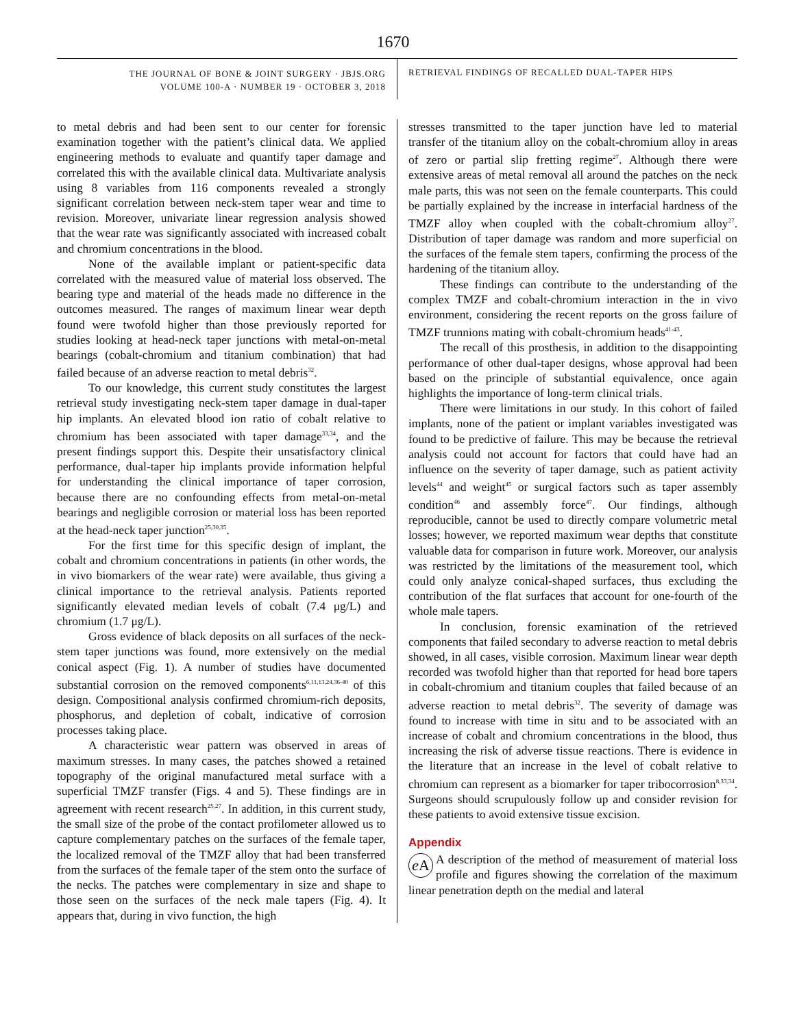1670
THE JOURNAL OF BONE & JOINT SURGERY · JBJS.ORG
VOLUME 100-A · NUMBER 19 · OCTOBER 3, 2018
RETRIEVAL FINDINGS OF RECALLED DUAL-TAPER HIPS
to metal debris and had been sent to our center for forensic examination together with the patient’s clinical data. We applied engineering methods to evaluate and quantify taper damage and correlated this with the available clinical data. Multivariate analysis using 8 variables from 116 components revealed a strongly significant correlation between neck-stem taper wear and time to revision. Moreover, univariate linear regression analysis showed that the wear rate was significantly associated with increased cobalt and chromium concentrations in the blood.
None of the available implant or patient-specific data correlated with the measured value of material loss observed. The bearing type and material of the heads made no difference in the outcomes measured. The ranges of maximum linear wear depth found were twofold higher than those previously reported for studies looking at head-neck taper junctions with metal-on-metal bearings (cobalt-chromium and titanium combination) that had failed because of an adverse reaction to metal debris<sup>32</sup>.
To our knowledge, this current study constitutes the largest retrieval study investigating neck-stem taper damage in dual-taper hip implants. An elevated blood ion ratio of cobalt relative to chromium has been associated with taper damage<sup>33,34</sup>, and the present findings support this. Despite their unsatisfactory clinical performance, dual-taper hip implants provide information helpful for understanding the clinical importance of taper corrosion, because there are no confounding effects from metal-on-metal bearings and negligible corrosion or material loss has been reported at the head-neck taper junction<sup>25,30,35</sup>.
For the first time for this specific design of implant, the cobalt and chromium concentrations in patients (in other words, the in vivo biomarkers of the wear rate) were available, thus giving a clinical importance to the retrieval analysis. Patients reported significantly elevated median levels of cobalt (7.4 μg/L) and chromium (1.7 μg/L).
Gross evidence of black deposits on all surfaces of the neck-stem taper junctions was found, more extensively on the medial conical aspect (Fig. 1). A number of studies have documented substantial corrosion on the removed components<sup>6,11,13,24,36-40</sup> of this design. Compositional analysis confirmed chromium-rich deposits, phosphorus, and depletion of cobalt, indicative of corrosion processes taking place.
A characteristic wear pattern was observed in areas of maximum stresses. In many cases, the patches showed a retained topography of the original manufactured metal surface with a superficial TMZF transfer (Figs. 4 and 5). These findings are in agreement with recent research<sup>25,27</sup>. In addition, in this current study, the small size of the probe of the contact profilometer allowed us to capture complementary patches on the surfaces of the female taper, the localized removal of the TMZF alloy that had been transferred from the surfaces of the female taper of the stem onto the surface of the necks. The patches were complementary in size and shape to those seen on the surfaces of the neck male tapers (Fig. 4). It appears that, during in vivo function, the high
stresses transmitted to the taper junction have led to material transfer of the titanium alloy on the cobalt-chromium alloy in areas of zero or partial slip fretting regime<sup>27</sup>. Although there were extensive areas of metal removal all around the patches on the neck male parts, this was not seen on the female counterparts. This could be partially explained by the increase in interfacial hardness of the TMZF alloy when coupled with the cobalt-chromium alloy<sup>27</sup>. Distribution of taper damage was random and more superficial on the surfaces of the female stem tapers, confirming the process of the hardening of the titanium alloy.
These findings can contribute to the understanding of the complex TMZF and cobalt-chromium interaction in the in vivo environment, considering the recent reports on the gross failure of TMZF trunnions mating with cobalt-chromium heads<sup>41-43</sup>.
The recall of this prosthesis, in addition to the disappointing performance of other dual-taper designs, whose approval had been based on the principle of substantial equivalence, once again highlights the importance of long-term clinical trials.
There were limitations in our study. In this cohort of failed implants, none of the patient or implant variables investigated was found to be predictive of failure. This may be because the retrieval analysis could not account for factors that could have had an influence on the severity of taper damage, such as patient activity levels<sup>44</sup> and weight<sup>45</sup> or surgical factors such as taper assembly condition<sup>46</sup> and assembly force<sup>47</sup>. Our findings, although reproducible, cannot be used to directly compare volumetric metal losses; however, we reported maximum wear depths that constitute valuable data for comparison in future work. Moreover, our analysis was restricted by the limitations of the measurement tool, which could only analyze conical-shaped surfaces, thus excluding the contribution of the flat surfaces that account for one-fourth of the whole male tapers.
In conclusion, forensic examination of the retrieved components that failed secondary to adverse reaction to metal debris showed, in all cases, visible corrosion. Maximum linear wear depth recorded was twofold higher than that reported for head bore tapers in cobalt-chromium and titanium couples that failed because of an adverse reaction to metal debris<sup>32</sup>. The severity of damage was found to increase with time in situ and to be associated with an increase of cobalt and chromium concentrations in the blood, thus increasing the risk of adverse tissue reactions. There is evidence in the literature that an increase in the level of cobalt relative to chromium can represent as a biomarker for taper tribocorrosion<sup>8,33,34</sup>. Surgeons should scrupulously follow up and consider revision for these patients to avoid extensive tissue excision.
Appendix
e A A description of the method of measurement of material loss profile and figures showing the correlation of the maximum linear penetration depth on the medial and lateral